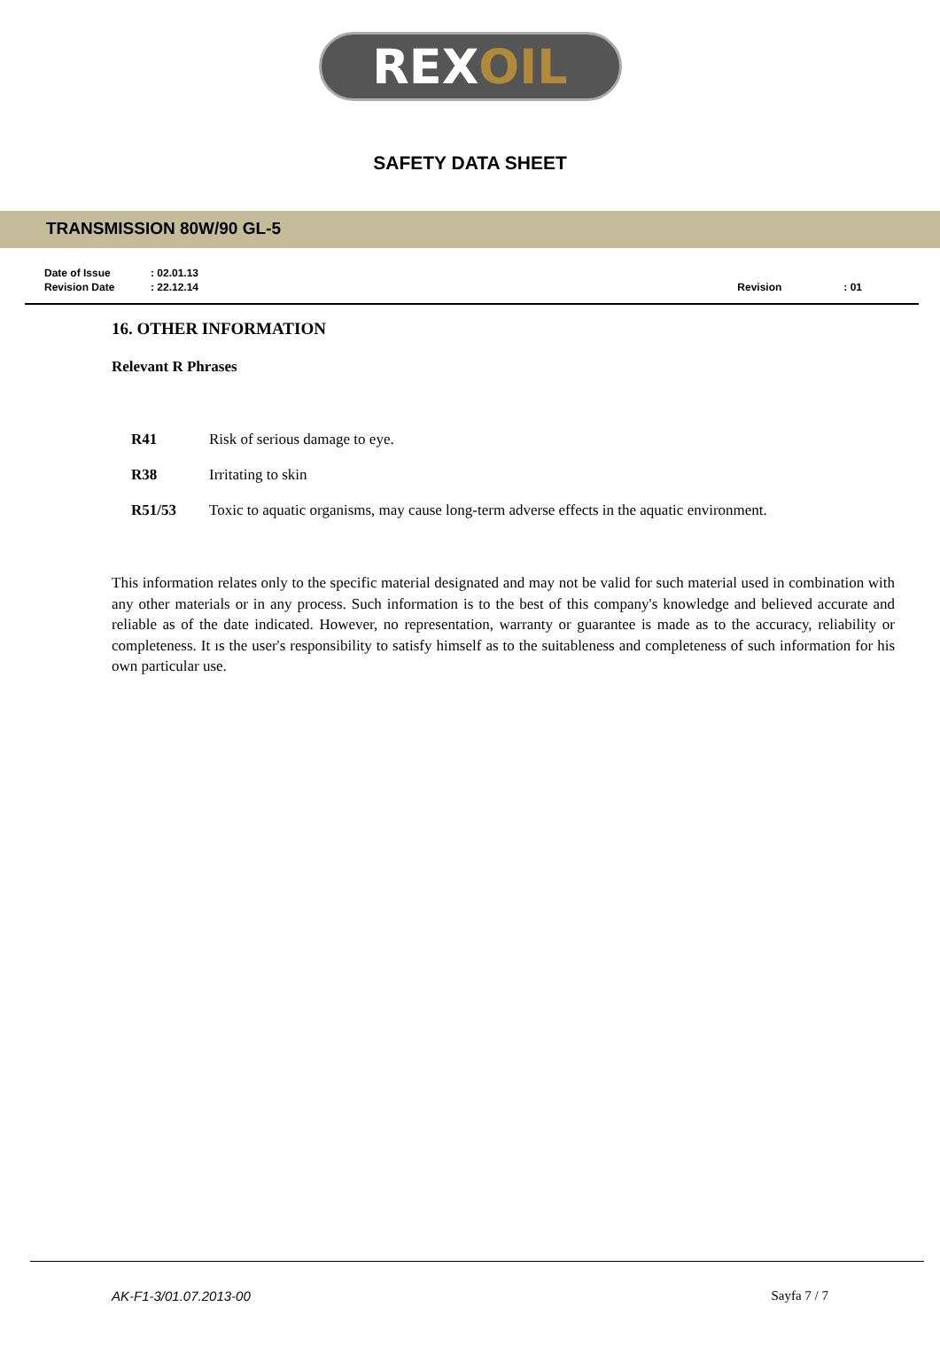REX OIL
SAFETY DATA SHEET
TRANSMISSION 80W/90 GL-5
| Date of Issue | : 02.01.13 |
| Revision Date | : 22.12.14 |
| Revision | : 01 |
16. OTHER INFORMATION
Relevant R Phrases
| R41 | Risk of serious damage to eye. |
| R38 | Irritating to skin |
| R51/53 | Toxic to aquatic organisms, may cause long-term adverse effects in the aquatic environment. |
This information relates only to the specific material designated and may not be valid for such material used in combination with any other materials or in any process. Such information is to the best of this company's knowledge and believed accurate and reliable as of the date indicated. However, no representation, warranty or guarantee is made as to the accuracy, reliability or completeness. It ıs the user's responsibility to satisfy himself as to the suitableness and completeness of such information for his own particular use.
AK-F1-3/01.07.2013-00 Sayfa 7 / 7